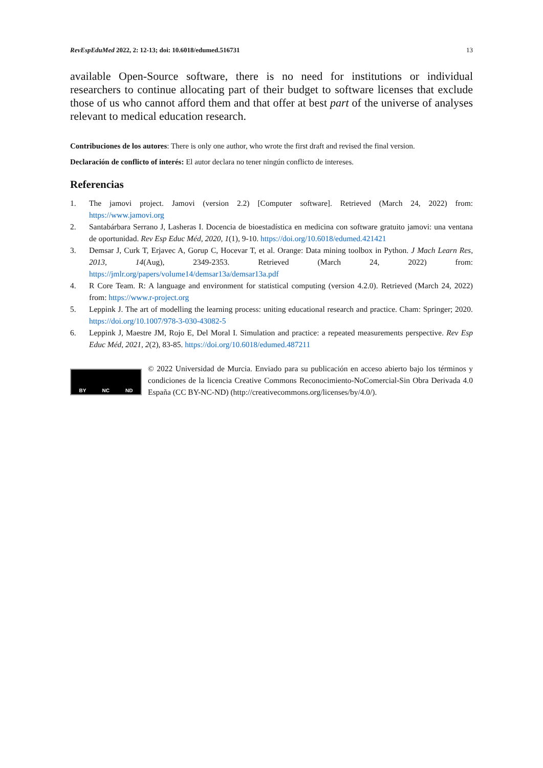RevEspEduMed 2022, 2: 12-13; doi: 10.6018/edumed.516731 13
available Open-Source software, there is no need for institutions or individual researchers to continue allocating part of their budget to software licenses that exclude those of us who cannot afford them and that offer at best part of the universe of analyses relevant to medical education research.
Contribuciones de los autores: There is only one author, who wrote the first draft and revised the final version.
Declaración de conflicto of interés: El autor declara no tener ningún conflicto de intereses.
Referencias
1. The jamovi project. Jamovi (version 2.2) [Computer software]. Retrieved (March 24, 2022) from: https://www.jamovi.org
2. Santabárbara Serrano J, Lasheras I. Docencia de bioestadística en medicina con software gratuito jamovi: una ventana de oportunidad. Rev Esp Educ Méd, 2020, 1(1), 9-10. https://doi.org/10.6018/edumed.421421
3. Demsar J, Curk T, Erjavec A, Gorup C, Hocevar T, et al. Orange: Data mining toolbox in Python. J Mach Learn Res, 2013, 14(Aug), 2349-2353. Retrieved (March 24, 2022) from: https://jmlr.org/papers/volume14/demsar13a/demsar13a.pdf
4. R Core Team. R: A language and environment for statistical computing (version 4.2.0). Retrieved (March 24, 2022) from: https://www.r-project.org
5. Leppink J. The art of modelling the learning process: uniting educational research and practice. Cham: Springer; 2020. https://doi.org/10.1007/978-3-030-43082-5
6. Leppink J, Maestre JM, Rojo E, Del Moral I. Simulation and practice: a repeated measurements perspective. Rev Esp Educ Méd, 2021, 2(2), 83-85. https://doi.org/10.6018/edumed.487211
BY NC ND
© 2022 Universidad de Murcia. Enviado para su publicación en acceso abierto bajo los términos y condiciones de la licencia Creative Commons Reconocimiento-NoComercial-Sin Obra Derivada 4.0 España (CC BY-NC-ND) (http://creativecommons.org/licenses/by/4.0/).